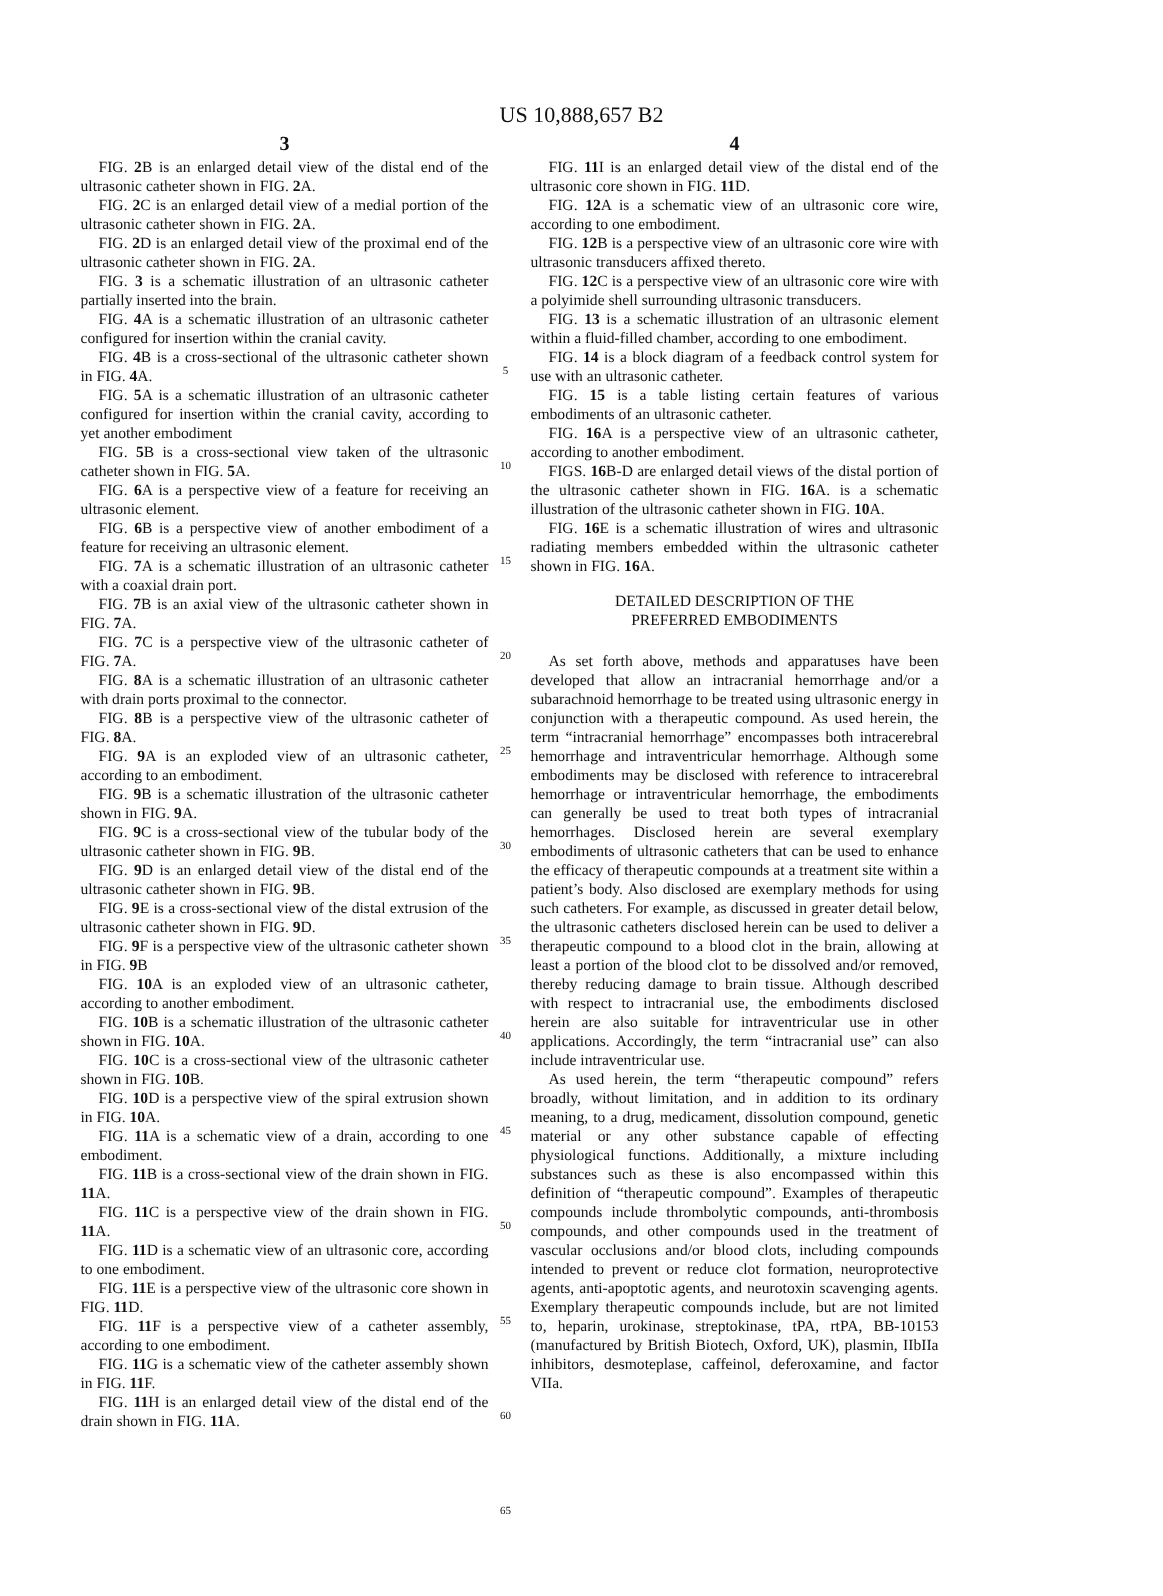US 10,888,657 B2
3
FIG. 2 B is an enlarged detail view of the distal end of the ultrasonic catheter shown in FIG. 2 A.
FIG. 2 C is an enlarged detail view of a medial portion of the ultrasonic catheter shown in FIG. 2 A.
FIG. 2 D is an enlarged detail view of the proximal end of the ultrasonic catheter shown in FIG. 2 A.
FIG. 3 is a schematic illustration of an ultrasonic catheter partially inserted into the brain.
FIG. 4 A is a schematic illustration of an ultrasonic catheter configured for insertion within the cranial cavity.
FIG. 4 B is a cross-sectional of the ultrasonic catheter shown in FIG. 4 A.
FIG. 5 A is a schematic illustration of an ultrasonic catheter configured for insertion within the cranial cavity, according to yet another embodiment
FIG. 5 B is a cross-sectional view taken of the ultrasonic catheter shown in FIG. 5 A.
FIG. 6 A is a perspective view of a feature for receiving an ultrasonic element.
FIG. 6 B is a perspective view of another embodiment of a feature for receiving an ultrasonic element.
FIG. 7 A is a schematic illustration of an ultrasonic catheter with a coaxial drain port.
FIG. 7 B is an axial view of the ultrasonic catheter shown in FIG. 7 A.
FIG. 7 C is a perspective view of the ultrasonic catheter of FIG. 7 A.
FIG. 8 A is a schematic illustration of an ultrasonic catheter with drain ports proximal to the connector.
FIG. 8 B is a perspective view of the ultrasonic catheter of FIG. 8 A.
FIG. 9 A is an exploded view of an ultrasonic catheter, according to an embodiment.
FIG. 9 B is a schematic illustration of the ultrasonic catheter shown in FIG. 9 A.
FIG. 9 C is a cross-sectional view of the tubular body of the ultrasonic catheter shown in FIG. 9 B.
FIG. 9 D is an enlarged detail view of the distal end of the ultrasonic catheter shown in FIG. 9 B.
FIG. 9 E is a cross-sectional view of the distal extrusion of the ultrasonic catheter shown in FIG. 9 D.
FIG. 9 F is a perspective view of the ultrasonic catheter shown in FIG. 9 B
FIG. 10 A is an exploded view of an ultrasonic catheter, according to another embodiment.
FIG. 10 B is a schematic illustration of the ultrasonic catheter shown in FIG. 10 A.
FIG. 10 C is a cross-sectional view of the ultrasonic catheter shown in FIG. 10 B.
FIG. 10 D is a perspective view of the spiral extrusion shown in FIG. 10 A.
FIG. 11 A is a schematic view of a drain, according to one embodiment.
FIG. 11 B is a cross-sectional view of the drain shown in FIG. 11 A.
FIG. 11 C is a perspective view of the drain shown in FIG. 11 A.
FIG. 11 D is a schematic view of an ultrasonic core, according to one embodiment.
FIG. 11 E is a perspective view of the ultrasonic core shown in FIG. 11 D.
FIG. 11 F is a perspective view of a catheter assembly, according to one embodiment.
FIG. 11 G is a schematic view of the catheter assembly shown in FIG. 11 F.
FIG. 11 H is an enlarged detail view of the distal end of the drain shown in FIG. 11 A.
5
10
15
20
25
30
35
40
45
50
55
60
65
4
FIG. 11 I is an enlarged detail view of the distal end of the ultrasonic core shown in FIG. 11 D.
FIG. 12 A is a schematic view of an ultrasonic core wire, according to one embodiment.
FIG. 12 B is a perspective view of an ultrasonic core wire with ultrasonic transducers affixed thereto.
FIG. 12 C is a perspective view of an ultrasonic core wire with a polyimide shell surrounding ultrasonic transducers.
FIG. 13 is a schematic illustration of an ultrasonic element within a fluid-filled chamber, according to one embodiment.
FIG. 14 is a block diagram of a feedback control system for use with an ultrasonic catheter.
FIG. 15 is a table listing certain features of various embodiments of an ultrasonic catheter.
FIG. 16 A is a perspective view of an ultrasonic catheter, according to another embodiment.
FIGS. 16 B-D are enlarged detail views of the distal portion of the ultrasonic catheter shown in FIG. 16 A. is a schematic illustration of the ultrasonic catheter shown in FIG. 10 A.
FIG. 16 E is a schematic illustration of wires and ultrasonic radiating members embedded within the ultrasonic catheter shown in FIG. 16 A.
DETAILED DESCRIPTION OF THE
PREFERRED EMBODIMENTS
As set forth above, methods and apparatuses have been developed that allow an intracranial hemorrhage and/or a subarachnoid hemorrhage to be treated using ultrasonic energy in conjunction with a therapeutic compound. As used herein, the term “intracranial hemorrhage” encompasses both intracerebral hemorrhage and intraventricular hemorrhage. Although some embodiments may be disclosed with reference to intracerebral hemorrhage or intraventricular hemorrhage, the embodiments can generally be used to treat both types of intracranial hemorrhages. Disclosed herein are several exemplary embodiments of ultrasonic catheters that can be used to enhance the efficacy of therapeutic compounds at a treatment site within a patient’s body. Also disclosed are exemplary methods for using such catheters. For example, as discussed in greater detail below, the ultrasonic catheters disclosed herein can be used to deliver a therapeutic compound to a blood clot in the brain, allowing at least a portion of the blood clot to be dissolved and/or removed, thereby reducing damage to brain tissue. Although described with respect to intracranial use, the embodiments disclosed herein are also suitable for intraventricular use in other applications. Accordingly, the term “intracranial use” can also include intraventricular use.
As used herein, the term “therapeutic compound” refers broadly, without limitation, and in addition to its ordinary meaning, to a drug, medicament, dissolution compound, genetic material or any other substance capable of effecting physiological functions. Additionally, a mixture including substances such as these is also encompassed within this definition of “therapeutic compound”. Examples of therapeutic compounds include thrombolytic compounds, anti-thrombosis compounds, and other compounds used in the treatment of vascular occlusions and/or blood clots, including compounds intended to prevent or reduce clot formation, neuroprotective agents, anti-apoptotic agents, and neurotoxin scavenging agents. Exemplary therapeutic compounds include, but are not limited to, heparin, urokinase, streptokinase, tPA, rtPA, BB-10153 (manufactured by British Biotech, Oxford, UK), plasmin, IIbIIa inhibitors, desmoteplase, caffeinol, deferoxamine, and factor VIIa.